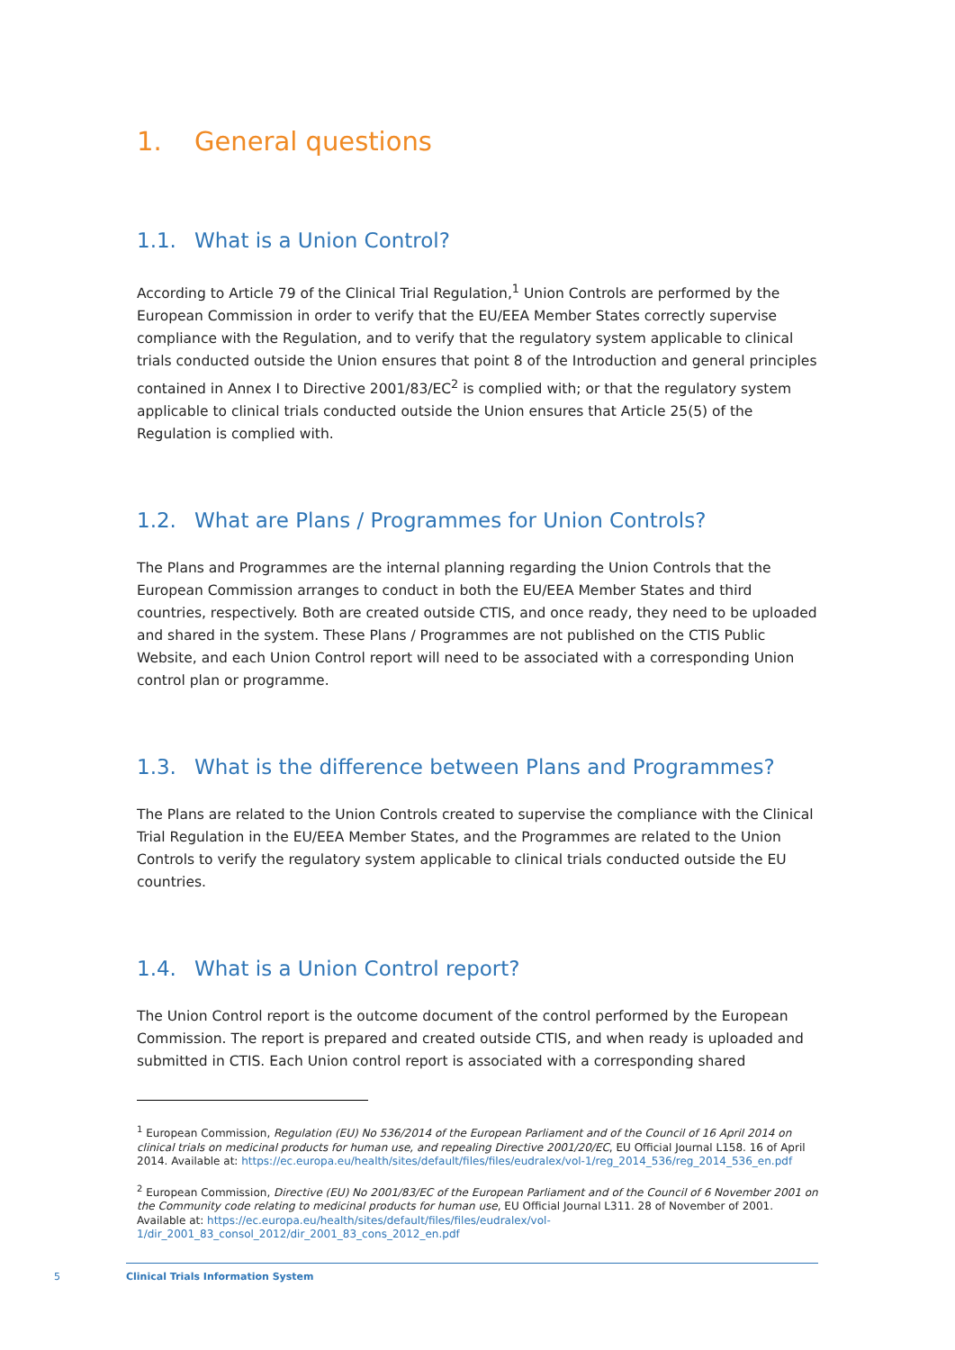1. General questions
1.1. What is a Union Control?
According to Article 79 of the Clinical Trial Regulation,<sup>1</sup> Union Controls are performed by the European Commission in order to verify that the EU/EEA Member States correctly supervise compliance with the Regulation, and to verify that the regulatory system applicable to clinical trials conducted outside the Union ensures that point 8 of the Introduction and general principles contained in Annex I to Directive 2001/83/EC<sup>2</sup> is complied with; or that the regulatory system applicable to clinical trials conducted outside the Union ensures that Article 25(5) of the Regulation is complied with.
1.2. What are Plans / Programmes for Union Controls?
The Plans and Programmes are the internal planning regarding the Union Controls that the European Commission arranges to conduct in both the EU/EEA Member States and third countries, respectively. Both are created outside CTIS, and once ready, they need to be uploaded and shared in the system. These Plans / Programmes are not published on the CTIS Public Website, and each Union Control report will need to be associated with a corresponding Union control plan or programme.
1.3. What is the difference between Plans and Programmes?
The Plans are related to the Union Controls created to supervise the compliance with the Clinical Trial Regulation in the EU/EEA Member States, and the Programmes are related to the Union Controls to verify the regulatory system applicable to clinical trials conducted outside the EU countries.
1.4. What is a Union Control report?
The Union Control report is the outcome document of the control performed by the European Commission. The report is prepared and created outside CTIS, and when ready is uploaded and submitted in CTIS. Each Union control report is associated with a corresponding shared
<sup>1</sup> European Commission, Regulation (EU) No 536/2014 of the European Parliament and of the Council of 16 April 2014 on clinical trials on medicinal products for human use, and repealing Directive 2001/20/EC, EU Official Journal L158. 16 of April 2014. Available at: https://ec.europa.eu/health/sites/default/files/files/eudralex/vol-1/reg_2014_536/reg_2014_536_en.pdf
<sup>2</sup> European Commission, Directive (EU) No 2001/83/EC of the European Parliament and of the Council of 6 November 2001 on the Community code relating to medicinal products for human use, EU Official Journal L311. 28 of November of 2001. Available at: https://ec.europa.eu/health/sites/default/files/files/eudralex/vol-1/dir_2001_83_consol_2012/dir_2001_83_cons_2012_en.pdf
5
Clinical Trials Information System